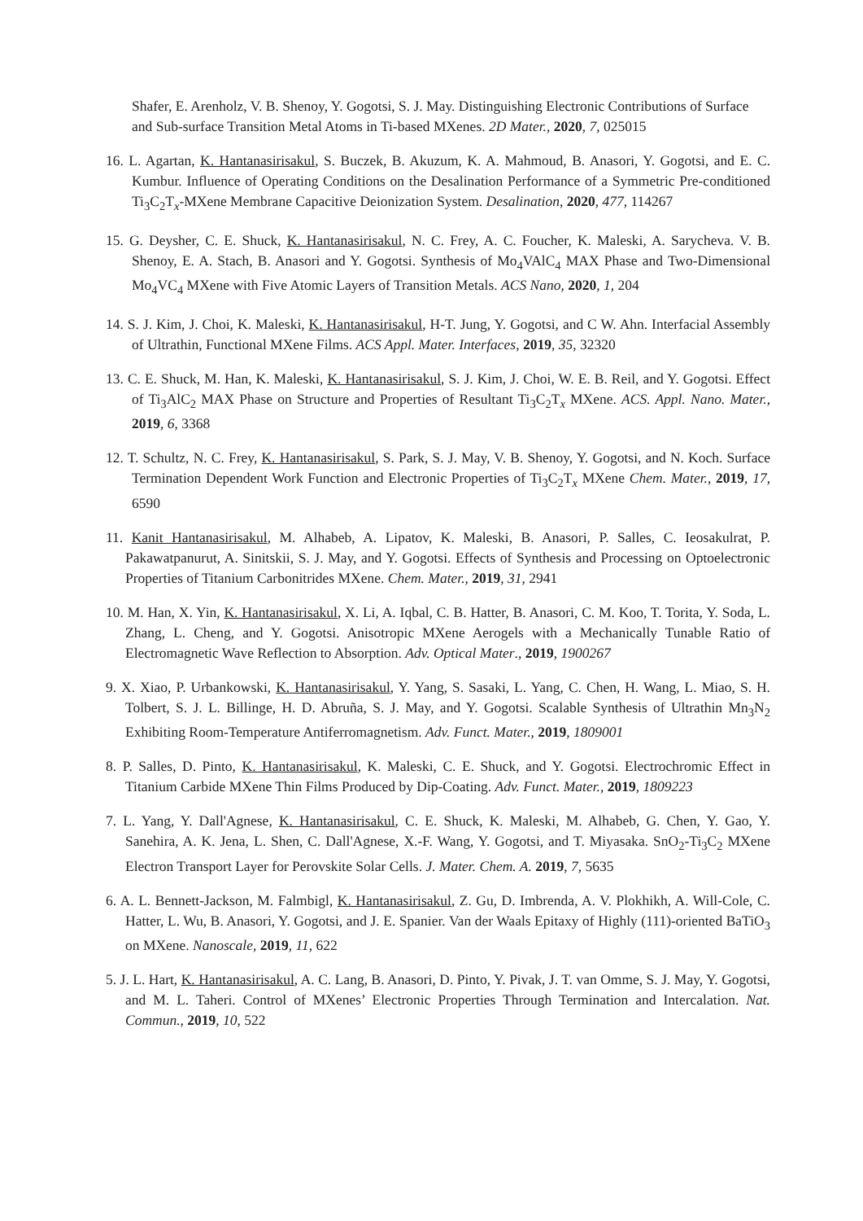Shafer, E. Arenholz, V. B. Shenoy, Y. Gogotsi, S. J. May. Distinguishing Electronic Contributions of Surface and Sub-surface Transition Metal Atoms in Ti-based MXenes. 2D Mater., 2020, 7, 025015
16. L. Agartan, K. Hantanasirisakul, S. Buczek, B. Akuzum, K. A. Mahmoud, B. Anasori, Y. Gogotsi, and E. C. Kumbur. Influence of Operating Conditions on the Desalination Performance of a Symmetric Pre-conditioned Ti<sub>3</sub>C<sub>2</sub>T<sub>x</sub>-MXene Membrane Capacitive Deionization System. Desalination, 2020, 477, 114267
15. G. Deysher, C. E. Shuck, K. Hantanasirisakul, N. C. Frey, A. C. Foucher, K. Maleski, A. Sarycheva. V. B. Shenoy, E. A. Stach, B. Anasori and Y. Gogotsi. Synthesis of Mo<sub>4</sub>VAlC<sub>4</sub> MAX Phase and Two-Dimensional Mo<sub>4</sub>VC<sub>4</sub> MXene with Five Atomic Layers of Transition Metals. ACS Nano, 2020, 1, 204
14. S. J. Kim, J. Choi, K. Maleski, K. Hantanasirisakul, H-T. Jung, Y. Gogotsi, and C W. Ahn. Interfacial Assembly of Ultrathin, Functional MXene Films. ACS Appl. Mater. Interfaces, 2019, 35, 32320
13. C. E. Shuck, M. Han, K. Maleski, K. Hantanasirisakul, S. J. Kim, J. Choi, W. E. B. Reil, and Y. Gogotsi. Effect of Ti<sub>3</sub>AlC<sub>2</sub> MAX Phase on Structure and Properties of Resultant Ti<sub>3</sub>C<sub>2</sub>T<sub>x</sub> MXene. ACS. Appl. Nano. Mater., 2019, 6, 3368
12. T. Schultz, N. C. Frey, K. Hantanasirisakul, S. Park, S. J. May, V. B. Shenoy, Y. Gogotsi, and N. Koch. Surface Termination Dependent Work Function and Electronic Properties of Ti<sub>3</sub>C<sub>2</sub>T<sub>x</sub> MXene Chem. Mater., 2019, 17, 6590
11. Kanit Hantanasirisakul, M. Alhabeb, A. Lipatov, K. Maleski, B. Anasori, P. Salles, C. Ieosakulrat, P. Pakawatpanurut, A. Sinitskii, S. J. May, and Y. Gogotsi. Effects of Synthesis and Processing on Optoelectronic Properties of Titanium Carbonitrides MXene. Chem. Mater., 2019, 31, 2941
10. M. Han, X. Yin, K. Hantanasirisakul, X. Li, A. Iqbal, C. B. Hatter, B. Anasori, C. M. Koo, T. Torita, Y. Soda, L. Zhang, L. Cheng, and Y. Gogotsi. Anisotropic MXene Aerogels with a Mechanically Tunable Ratio of Electromagnetic Wave Reflection to Absorption. Adv. Optical Mater., 2019, 1900267
9. X. Xiao, P. Urbankowski, K. Hantanasirisakul, Y. Yang, S. Sasaki, L. Yang, C. Chen, H. Wang, L. Miao, S. H. Tolbert, S. J. L. Billinge, H. D. Abruña, S. J. May, and Y. Gogotsi. Scalable Synthesis of Ultrathin Mn<sub>3</sub>N<sub>2</sub> Exhibiting Room-Temperature Antiferromagnetism. Adv. Funct. Mater., 2019, 1809001
8. P. Salles, D. Pinto, K. Hantanasirisakul, K. Maleski, C. E. Shuck, and Y. Gogotsi. Electrochromic Effect in Titanium Carbide MXene Thin Films Produced by Dip-Coating. Adv. Funct. Mater., 2019, 1809223
7. L. Yang, Y. Dall'Agnese, K. Hantanasirisakul, C. E. Shuck, K. Maleski, M. Alhabeb, G. Chen, Y. Gao, Y. Sanehira, A. K. Jena, L. Shen, C. Dall'Agnese, X.-F. Wang, Y. Gogotsi, and T. Miyasaka. SnO<sub>2</sub>-Ti<sub>3</sub>C<sub>2</sub> MXene Electron Transport Layer for Perovskite Solar Cells. J. Mater. Chem. A. 2019, 7, 5635
6. A. L. Bennett-Jackson, M. Falmbigl, K. Hantanasirisakul, Z. Gu, D. Imbrenda, A. V. Plokhikh, A. Will-Cole, C. Hatter, L. Wu, B. Anasori, Y. Gogotsi, and J. E. Spanier. Van der Waals Epitaxy of Highly (111)-oriented BaTiO<sub>3</sub> on MXene. Nanoscale, 2019, 11, 622
5. J. L. Hart, K. Hantanasirisakul, A. C. Lang, B. Anasori, D. Pinto, Y. Pivak, J. T. van Omme, S. J. May, Y. Gogotsi, and M. L. Taheri. Control of MXenes’ Electronic Properties Through Termination and Intercalation. Nat. Commun., 2019, 10, 522